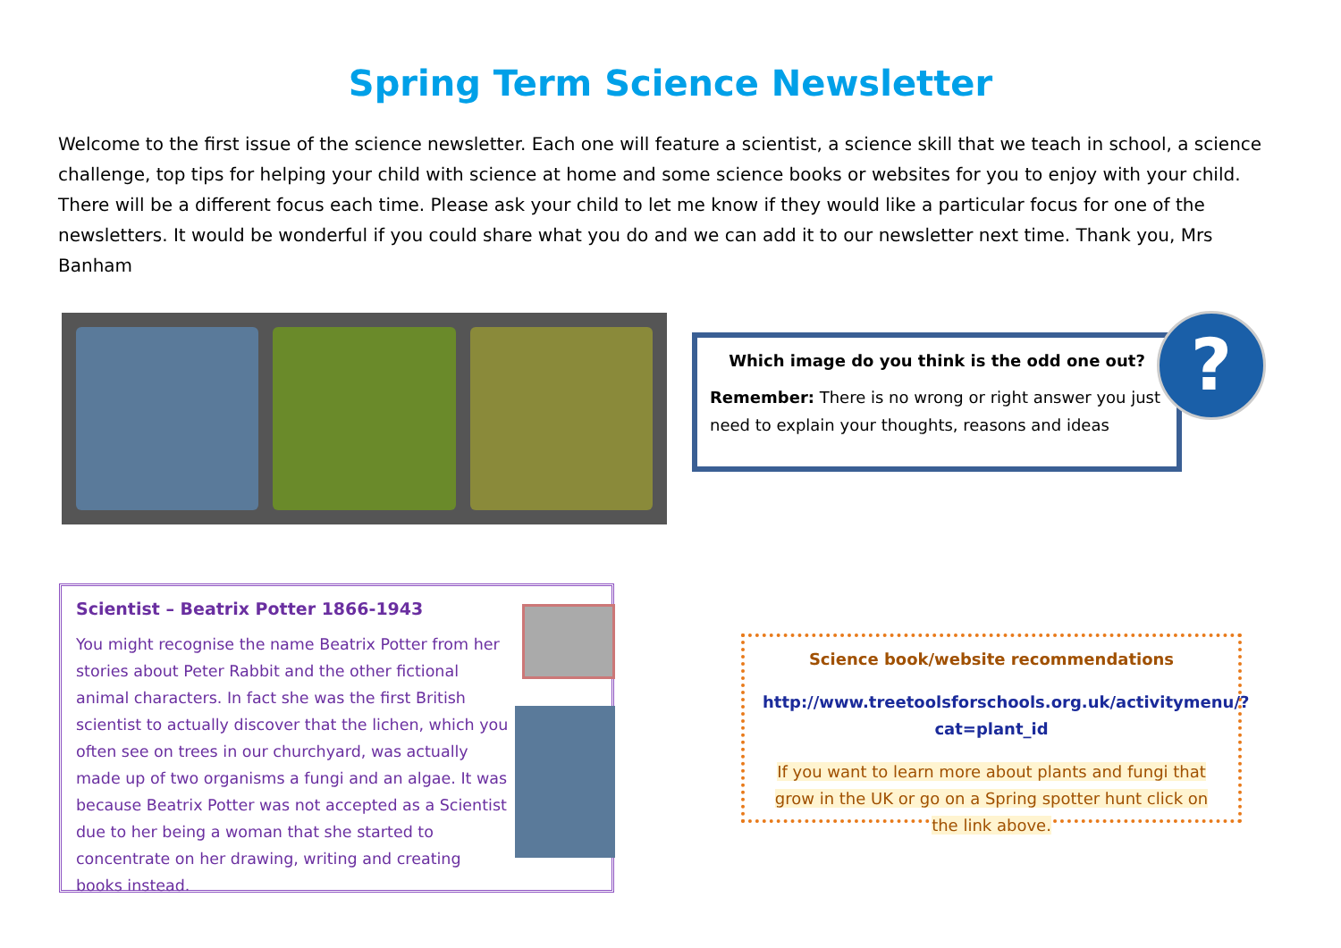Spring Term Science Newsletter
Welcome to the first issue of the science newsletter. Each one will feature a scientist, a science skill that we teach in school, a science challenge, top tips for helping your child with science at home and some science books or websites for you to enjoy with your child. There will be a different focus each time. Please ask your child to let me know if they would like a particular focus for one of the newsletters. It would be wonderful if you could share what you do and we can add it to our newsletter next time. Thank you, Mrs Banham
Which image do you think is the odd one out?
Remember: There is no wrong or right answer you just need to explain your thoughts, reasons and ideas
?
Scientist – Beatrix Potter 1866-1943
You might recognise the name Beatrix Potter from her stories about Peter Rabbit and the other fictional animal characters. In fact she was the first British scientist to actually discover that the lichen, which you often see on trees in our churchyard, was actually made up of two organisms a fungi and an algae. It was because Beatrix Potter was not accepted as a Scientist due to her being a woman that she started to concentrate on her drawing, writing and creating books instead.
Science book/website recommendations
http://www.treetoolsforschools.org.uk/activitymenu/?cat=plant_id
If you want to learn more about plants and fungi that grow in the UK or go on a Spring spotter hunt click on the link above.